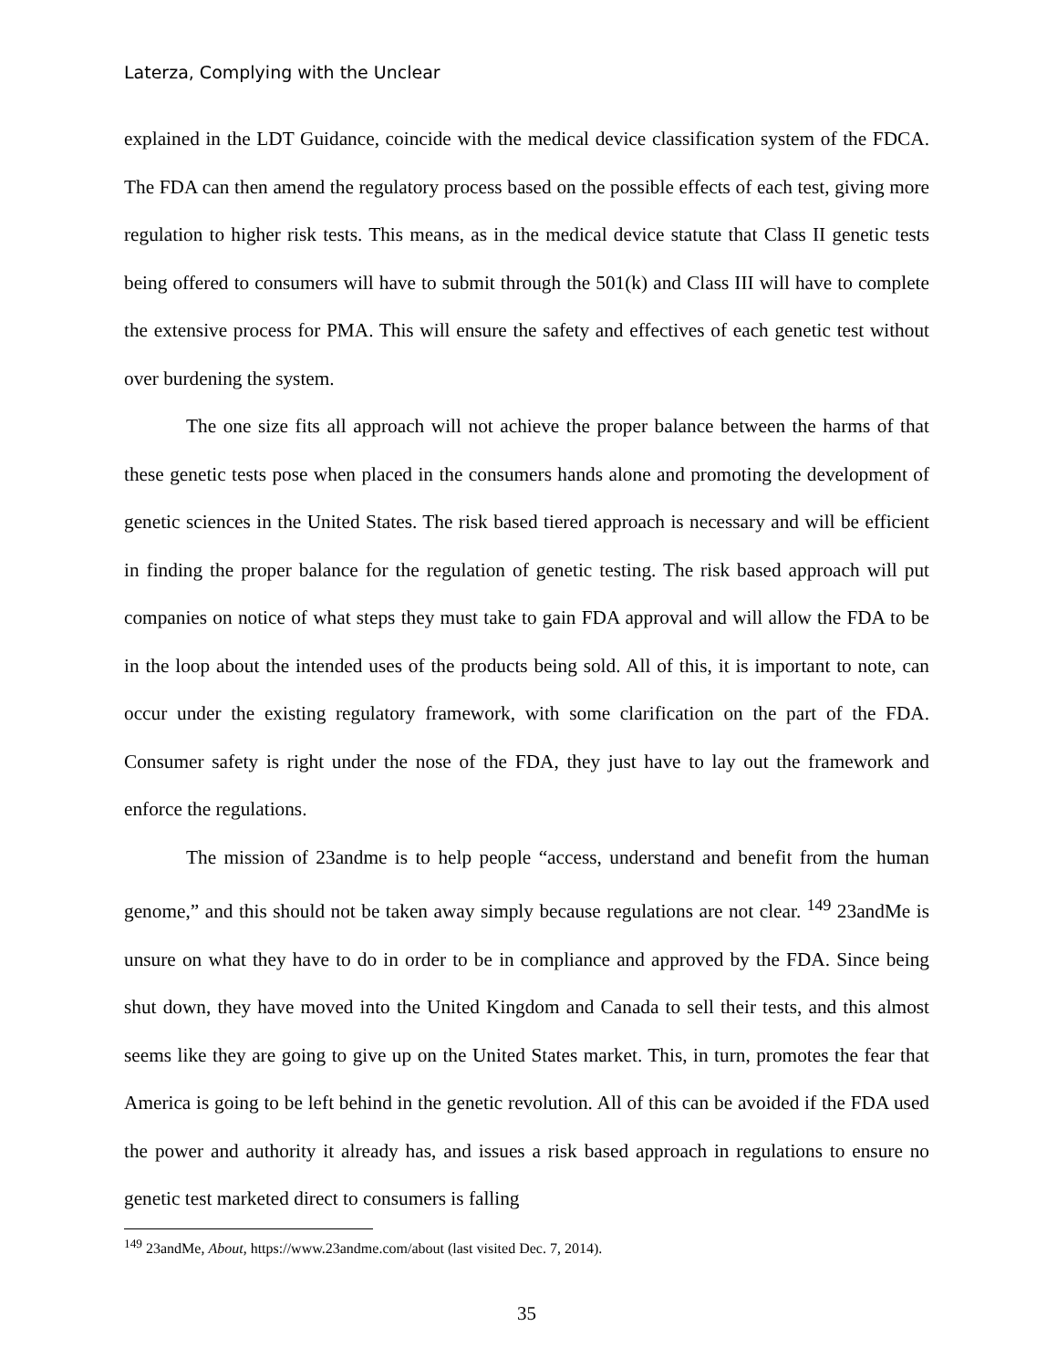Laterza, Complying with the Unclear
explained in the LDT Guidance, coincide with the medical device classification system of the FDCA. The FDA can then amend the regulatory process based on the possible effects of each test, giving more regulation to higher risk tests. This means, as in the medical device statute that Class II genetic tests being offered to consumers will have to submit through the 501(k) and Class III will have to complete the extensive process for PMA. This will ensure the safety and effectives of each genetic test without over burdening the system.
The one size fits all approach will not achieve the proper balance between the harms of that these genetic tests pose when placed in the consumers hands alone and promoting the development of genetic sciences in the United States. The risk based tiered approach is necessary and will be efficient in finding the proper balance for the regulation of genetic testing. The risk based approach will put companies on notice of what steps they must take to gain FDA approval and will allow the FDA to be in the loop about the intended uses of the products being sold. All of this, it is important to note, can occur under the existing regulatory framework, with some clarification on the part of the FDA. Consumer safety is right under the nose of the FDA, they just have to lay out the framework and enforce the regulations.
The mission of 23andme is to help people “access, understand and benefit from the human genome,” and this should not be taken away simply because regulations are not clear. <sup>149</sup> 23andMe is unsure on what they have to do in order to be in compliance and approved by the FDA. Since being shut down, they have moved into the United Kingdom and Canada to sell their tests, and this almost seems like they are going to give up on the United States market. This, in turn, promotes the fear that America is going to be left behind in the genetic revolution. All of this can be avoided if the FDA used the power and authority it already has, and issues a risk based approach in regulations to ensure no genetic test marketed direct to consumers is falling
<sup>149</sup> 23andMe, About, https://www.23andme.com/about (last visited Dec. 7, 2014).
35